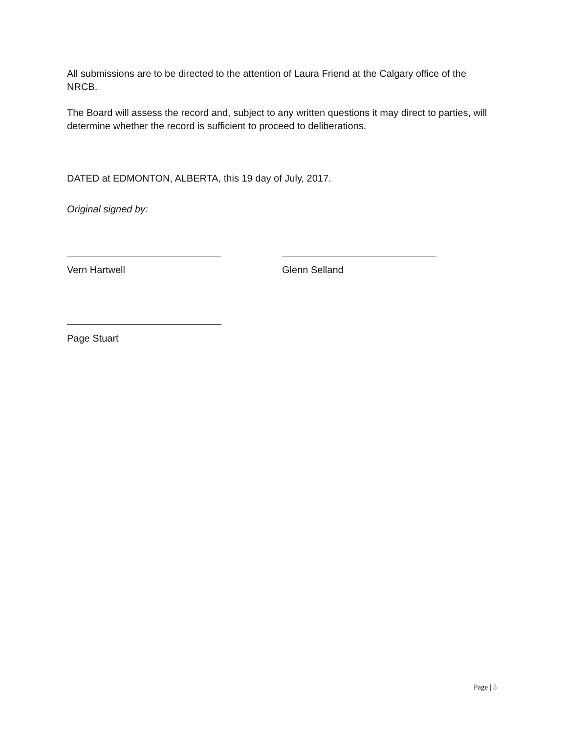All submissions are to be directed to the attention of Laura Friend at the Calgary office of the NRCB.
The Board will assess the record and, subject to any written questions it may direct to parties, will determine whether the record is sufficient to proceed to deliberations.
DATED at EDMONTON, ALBERTA, this 19 day of July, 2017.
Original signed by:
Vern Hartwell Glenn Selland
Page Stuart
Page | 5